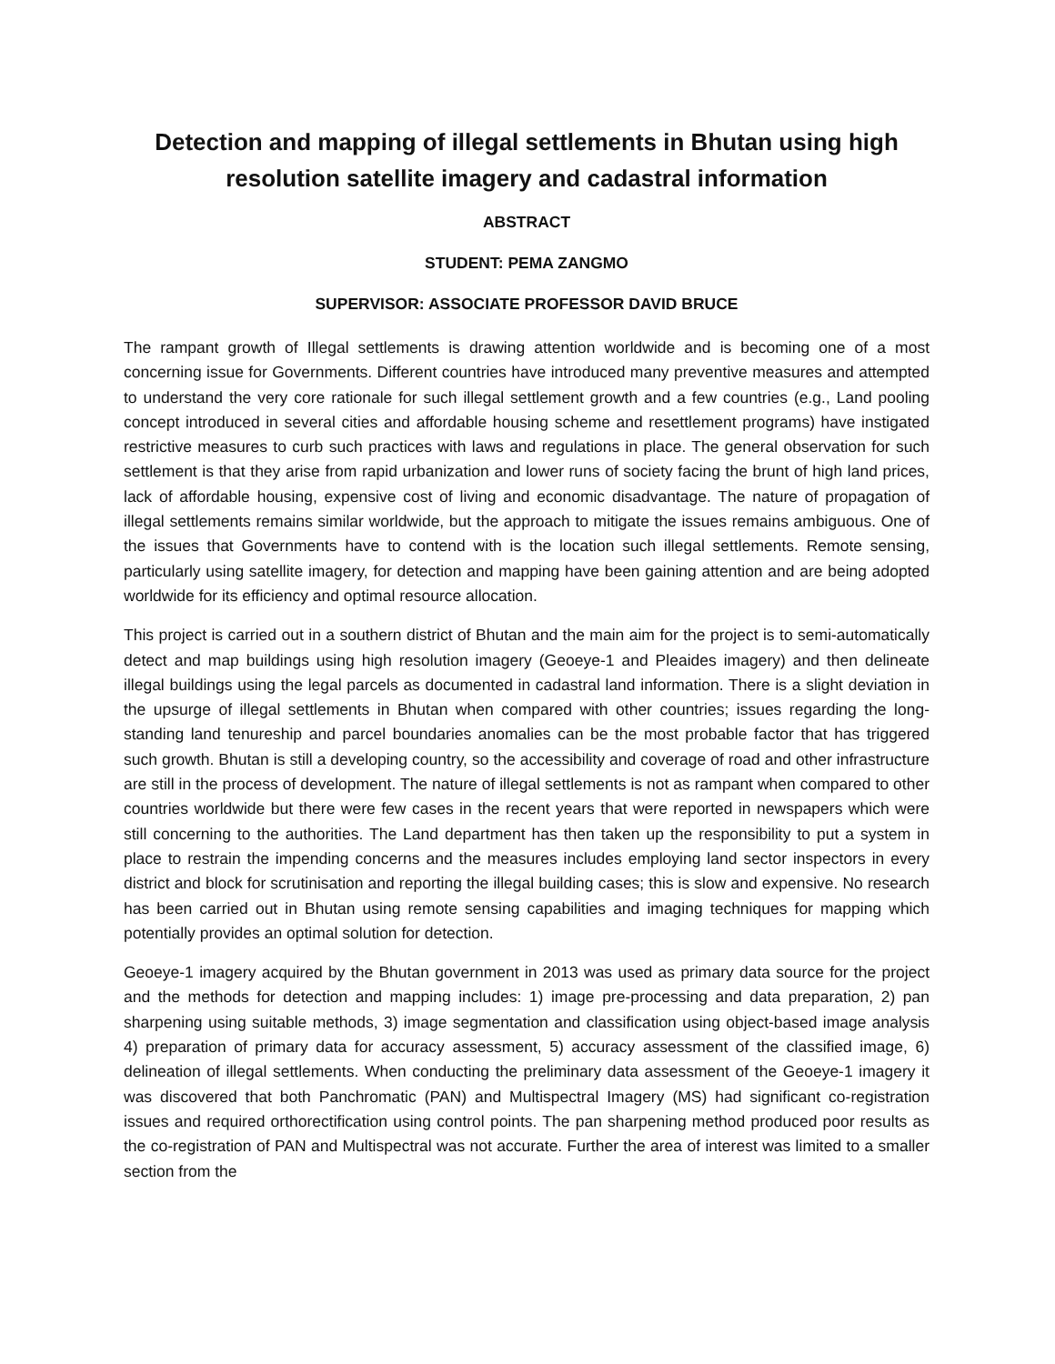Detection and mapping of illegal settlements in Bhutan using high resolution satellite imagery and cadastral information
ABSTRACT
STUDENT: PEMA ZANGMO
SUPERVISOR: ASSOCIATE PROFESSOR DAVID BRUCE
The rampant growth of Illegal settlements is drawing attention worldwide and is becoming one of a most concerning issue for Governments. Different countries have introduced many preventive measures and attempted to understand the very core rationale for such illegal settlement growth and a few countries (e.g., Land pooling concept introduced in several cities and affordable housing scheme and resettlement programs) have instigated restrictive measures to curb such practices with laws and regulations in place. The general observation for such settlement is that they arise from rapid urbanization and lower runs of society facing the brunt of high land prices, lack of affordable housing, expensive cost of living and economic disadvantage. The nature of propagation of illegal settlements remains similar worldwide, but the approach to mitigate the issues remains ambiguous. One of the issues that Governments have to contend with is the location such illegal settlements. Remote sensing, particularly using satellite imagery, for detection and mapping have been gaining attention and are being adopted worldwide for its efficiency and optimal resource allocation.
This project is carried out in a southern district of Bhutan and the main aim for the project is to semi-automatically detect and map buildings using high resolution imagery (Geoeye-1 and Pleaides imagery) and then delineate illegal buildings using the legal parcels as documented in cadastral land information. There is a slight deviation in the upsurge of illegal settlements in Bhutan when compared with other countries; issues regarding the long-standing land tenureship and parcel boundaries anomalies can be the most probable factor that has triggered such growth. Bhutan is still a developing country, so the accessibility and coverage of road and other infrastructure are still in the process of development. The nature of illegal settlements is not as rampant when compared to other countries worldwide but there were few cases in the recent years that were reported in newspapers which were still concerning to the authorities. The Land department has then taken up the responsibility to put a system in place to restrain the impending concerns and the measures includes employing land sector inspectors in every district and block for scrutinisation and reporting the illegal building cases; this is slow and expensive. No research has been carried out in Bhutan using remote sensing capabilities and imaging techniques for mapping which potentially provides an optimal solution for detection.
Geoeye-1 imagery acquired by the Bhutan government in 2013 was used as primary data source for the project and the methods for detection and mapping includes: 1) image pre-processing and data preparation, 2) pan sharpening using suitable methods, 3) image segmentation and classification using object-based image analysis 4) preparation of primary data for accuracy assessment, 5) accuracy assessment of the classified image, 6) delineation of illegal settlements. When conducting the preliminary data assessment of the Geoeye-1 imagery it was discovered that both Panchromatic (PAN) and Multispectral Imagery (MS) had significant co-registration issues and required orthorectification using control points. The pan sharpening method produced poor results as the co-registration of PAN and Multispectral was not accurate. Further the area of interest was limited to a smaller section from the